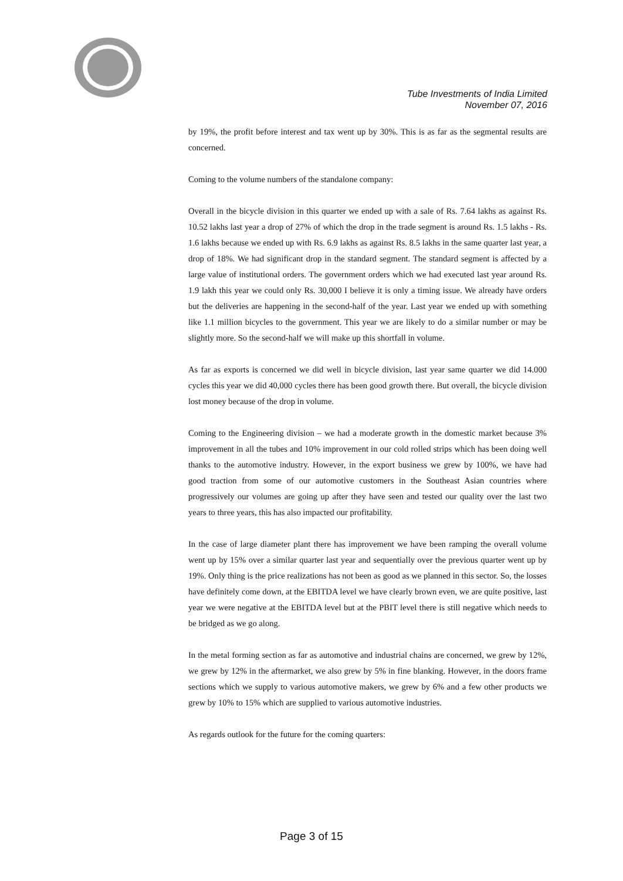Tube Investments of India Limited
November 07, 2016
by 19%, the profit before interest and tax went up by 30%. This is as far as the segmental results are concerned.
Coming to the volume numbers of the standalone company:
Overall in the bicycle division in this quarter we ended up with a sale of Rs. 7.64 lakhs as against Rs. 10.52 lakhs last year a drop of 27% of which the drop in the trade segment is around Rs. 1.5 lakhs - Rs. 1.6 lakhs because we ended up with Rs. 6.9 lakhs as against Rs. 8.5 lakhs in the same quarter last year, a drop of 18%. We had significant drop in the standard segment. The standard segment is affected by a large value of institutional orders. The government orders which we had executed last year around Rs. 1.9 lakh this year we could only Rs. 30,000 I believe it is only a timing issue. We already have orders but the deliveries are happening in the second-half of the year. Last year we ended up with something like 1.1 million bicycles to the government. This year we are likely to do a similar number or may be slightly more. So the second-half we will make up this shortfall in volume.
As far as exports is concerned we did well in bicycle division, last year same quarter we did 14.000 cycles this year we did 40,000 cycles there has been good growth there. But overall, the bicycle division lost money because of the drop in volume.
Coming to the Engineering division – we had a moderate growth in the domestic market because 3% improvement in all the tubes and 10% improvement in our cold rolled strips which has been doing well thanks to the automotive industry. However, in the export business we grew by 100%, we have had good traction from some of our automotive customers in the Southeast Asian countries where progressively our volumes are going up after they have seen and tested our quality over the last two years to three years, this has also impacted our profitability.
In the case of large diameter plant there has improvement we have been ramping the overall volume went up by 15% over a similar quarter last year and sequentially over the previous quarter went up by 19%. Only thing is the price realizations has not been as good as we planned in this sector. So, the losses have definitely come down, at the EBITDA level we have clearly brown even, we are quite positive, last year we were negative at the EBITDA level but at the PBIT level there is still negative which needs to be bridged as we go along.
In the metal forming section as far as automotive and industrial chains are concerned, we grew by 12%, we grew by 12% in the aftermarket, we also grew by 5% in fine blanking. However, in the doors frame sections which we supply to various automotive makers, we grew by 6% and a few other products we grew by 10% to 15% which are supplied to various automotive industries.
As regards outlook for the future for the coming quarters:
Page 3 of 15